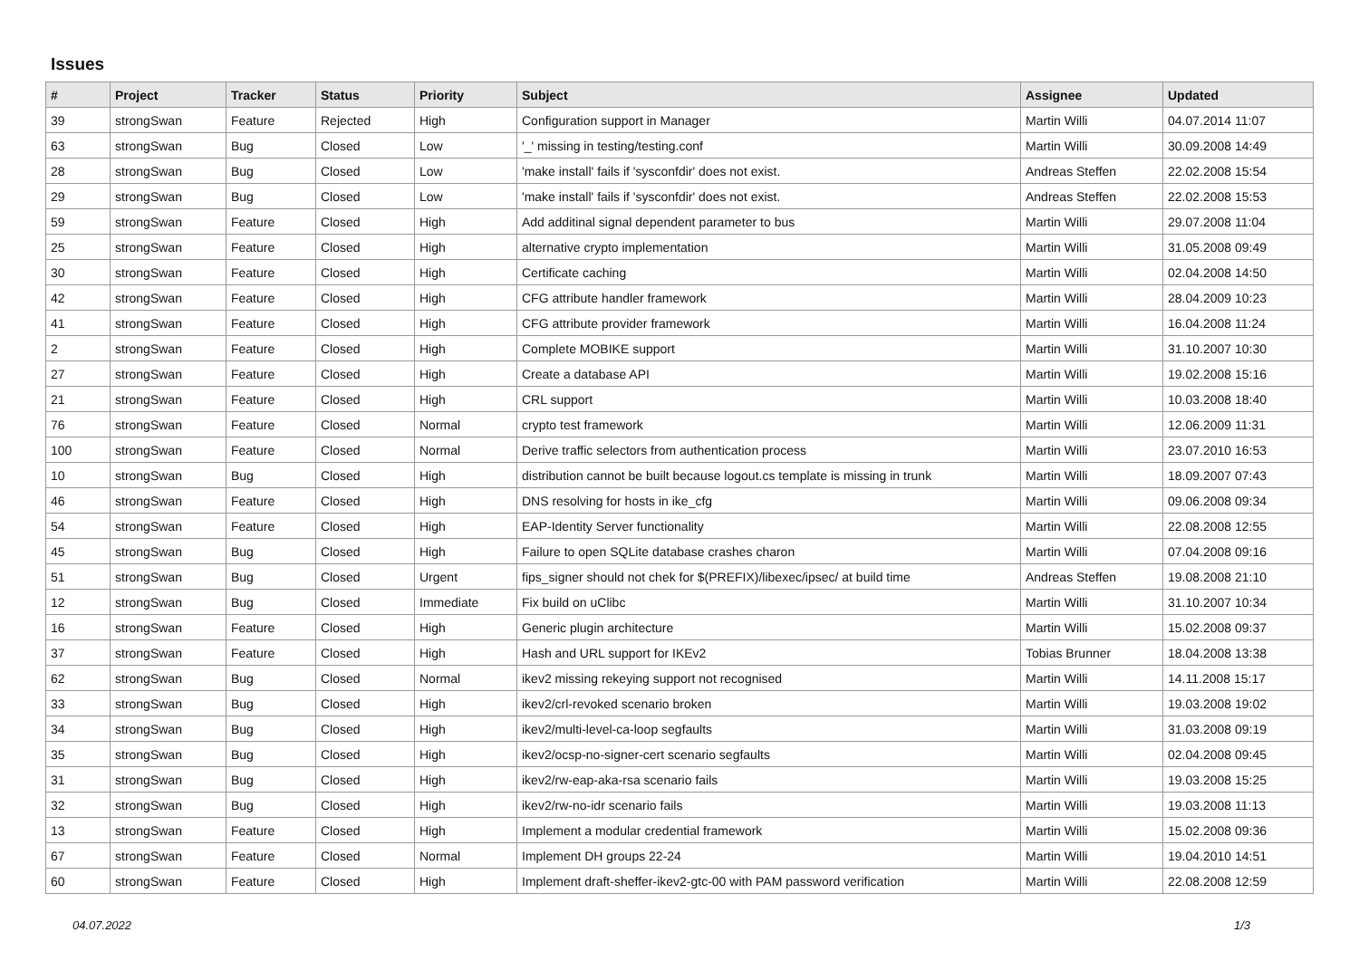Issues
| # | Project | Tracker | Status | Priority | Subject | Assignee | Updated |
| --- | --- | --- | --- | --- | --- | --- | --- |
| 39 | strongSwan | Feature | Rejected | High | Configuration support in Manager | Martin Willi | 04.07.2014 11:07 |
| 63 | strongSwan | Bug | Closed | Low | '_' missing in testing/testing.conf | Martin Willi | 30.09.2008 14:49 |
| 28 | strongSwan | Bug | Closed | Low | 'make install' fails if 'sysconfdir' does not exist. | Andreas Steffen | 22.02.2008 15:54 |
| 29 | strongSwan | Bug | Closed | Low | 'make install' fails if 'sysconfdir' does not exist. | Andreas Steffen | 22.02.2008 15:53 |
| 59 | strongSwan | Feature | Closed | High | Add additinal signal dependent parameter to bus | Martin Willi | 29.07.2008 11:04 |
| 25 | strongSwan | Feature | Closed | High | alternative crypto implementation | Martin Willi | 31.05.2008 09:49 |
| 30 | strongSwan | Feature | Closed | High | Certificate caching | Martin Willi | 02.04.2008 14:50 |
| 42 | strongSwan | Feature | Closed | High | CFG attribute handler framework | Martin Willi | 28.04.2009 10:23 |
| 41 | strongSwan | Feature | Closed | High | CFG attribute provider framework | Martin Willi | 16.04.2008 11:24 |
| 2 | strongSwan | Feature | Closed | High | Complete MOBIKE support | Martin Willi | 31.10.2007 10:30 |
| 27 | strongSwan | Feature | Closed | High | Create a database API | Martin Willi | 19.02.2008 15:16 |
| 21 | strongSwan | Feature | Closed | High | CRL support | Martin Willi | 10.03.2008 18:40 |
| 76 | strongSwan | Feature | Closed | Normal | crypto test framework | Martin Willi | 12.06.2009 11:31 |
| 100 | strongSwan | Feature | Closed | Normal | Derive traffic selectors from authentication process | Martin Willi | 23.07.2010 16:53 |
| 10 | strongSwan | Bug | Closed | High | distribution cannot be built because logout.cs template is missing in trunk | Martin Willi | 18.09.2007 07:43 |
| 46 | strongSwan | Feature | Closed | High | DNS resolving for hosts in ike_cfg | Martin Willi | 09.06.2008 09:34 |
| 54 | strongSwan | Feature | Closed | High | EAP-Identity Server functionality | Martin Willi | 22.08.2008 12:55 |
| 45 | strongSwan | Bug | Closed | High | Failure to open SQLite database crashes charon | Martin Willi | 07.04.2008 09:16 |
| 51 | strongSwan | Bug | Closed | Urgent | fips_signer should not chek for $(PREFIX)/libexec/ipsec/ at build time | Andreas Steffen | 19.08.2008 21:10 |
| 12 | strongSwan | Bug | Closed | Immediate | Fix build on uClibc | Martin Willi | 31.10.2007 10:34 |
| 16 | strongSwan | Feature | Closed | High | Generic plugin architecture | Martin Willi | 15.02.2008 09:37 |
| 37 | strongSwan | Feature | Closed | High | Hash and URL support for IKEv2 | Tobias Brunner | 18.04.2008 13:38 |
| 62 | strongSwan | Bug | Closed | Normal | ikev2 missing rekeying support not recognised | Martin Willi | 14.11.2008 15:17 |
| 33 | strongSwan | Bug | Closed | High | ikev2/crl-revoked scenario broken | Martin Willi | 19.03.2008 19:02 |
| 34 | strongSwan | Bug | Closed | High | ikev2/multi-level-ca-loop segfaults | Martin Willi | 31.03.2008 09:19 |
| 35 | strongSwan | Bug | Closed | High | ikev2/ocsp-no-signer-cert scenario segfaults | Martin Willi | 02.04.2008 09:45 |
| 31 | strongSwan | Bug | Closed | High | ikev2/rw-eap-aka-rsa scenario fails | Martin Willi | 19.03.2008 15:25 |
| 32 | strongSwan | Bug | Closed | High | ikev2/rw-no-idr scenario fails | Martin Willi | 19.03.2008 11:13 |
| 13 | strongSwan | Feature | Closed | High | Implement a modular credential framework | Martin Willi | 15.02.2008 09:36 |
| 67 | strongSwan | Feature | Closed | Normal | Implement DH groups 22-24 | Martin Willi | 19.04.2010 14:51 |
| 60 | strongSwan | Feature | Closed | High | Implement draft-sheffer-ikev2-gtc-00 with PAM password verification | Martin Willi | 22.08.2008 12:59 |
04.07.2022 1/3